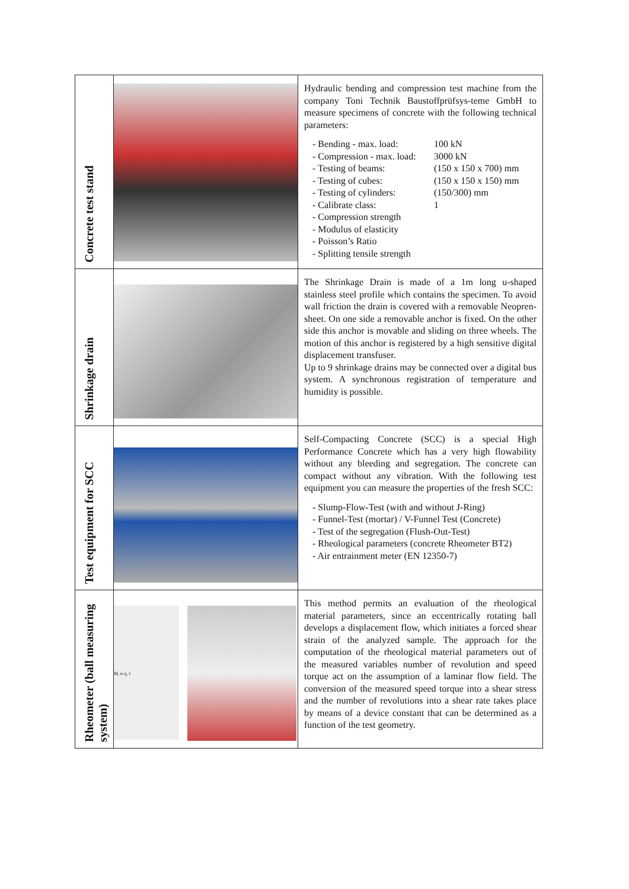| Concrete test stand | | Hydraulic bending and compression test machine from the company Toni Technik Baustoffprüfsys-teme GmbH to measure specimens of concrete with the following technical parameters: - Bending - max. load: 100 kN - Compression - max. load: 3000 kN - Testing of beams: (150 x 150 x 700) mm - Testing of cubes: (150 x 150 x 150) mm - Testing of cylinders: (150/300) mm - Calibrate class: 1 - Compression strength - Modulus of elasticity - Poisson’s Ratio - Splitting tensile strength |
| Shrinkage drain | | The Shrinkage Drain is made of a 1m long u-shaped stainless steel profile which contains the specimen. To avoid wall friction the drain is covered with a removable Neopren-sheet. On one side a removable anchor is fixed. On the other side this anchor is movable and sliding on three wheels. The motion of this anchor is registered by a high sensitive digital displacement transfuser. Up to 9 shrinkage drains may be connected over a digital bus system. A synchronous registration of temperature and humidity is possible. |
| Test equipment for SCC | | Self-Compacting Concrete (SCC) is a special High Performance Concrete which has a very high flowability without any bleeding and segregation. The concrete can compact without any vibration. With the following test equipment you can measure the properties of the fresh SCC: - Slump-Flow-Test (with and without J-Ring) - Funnel-Test (mortar) / V-Funnel Test (Concrete) - Test of the segregation (Flush-Out-Test) - Rheological parameters (concrete Rheometer BT2) - Air entrainment meter (EN 12350-7) |
| Rheometer (ball measuring system) | M, n η, τ | This method permits an evaluation of the rheological material parameters, since an eccentrically rotating ball develops a displacement flow, which initiates a forced shear strain of the analyzed sample. The approach for the computation of the rheological material parameters out of the measured variables number of revolution and speed torque act on the assumption of a laminar flow field. The conversion of the measured speed torque into a shear stress and the number of revolutions into a shear rate takes place by means of a device constant that can be determined as a function of the test geometry. |